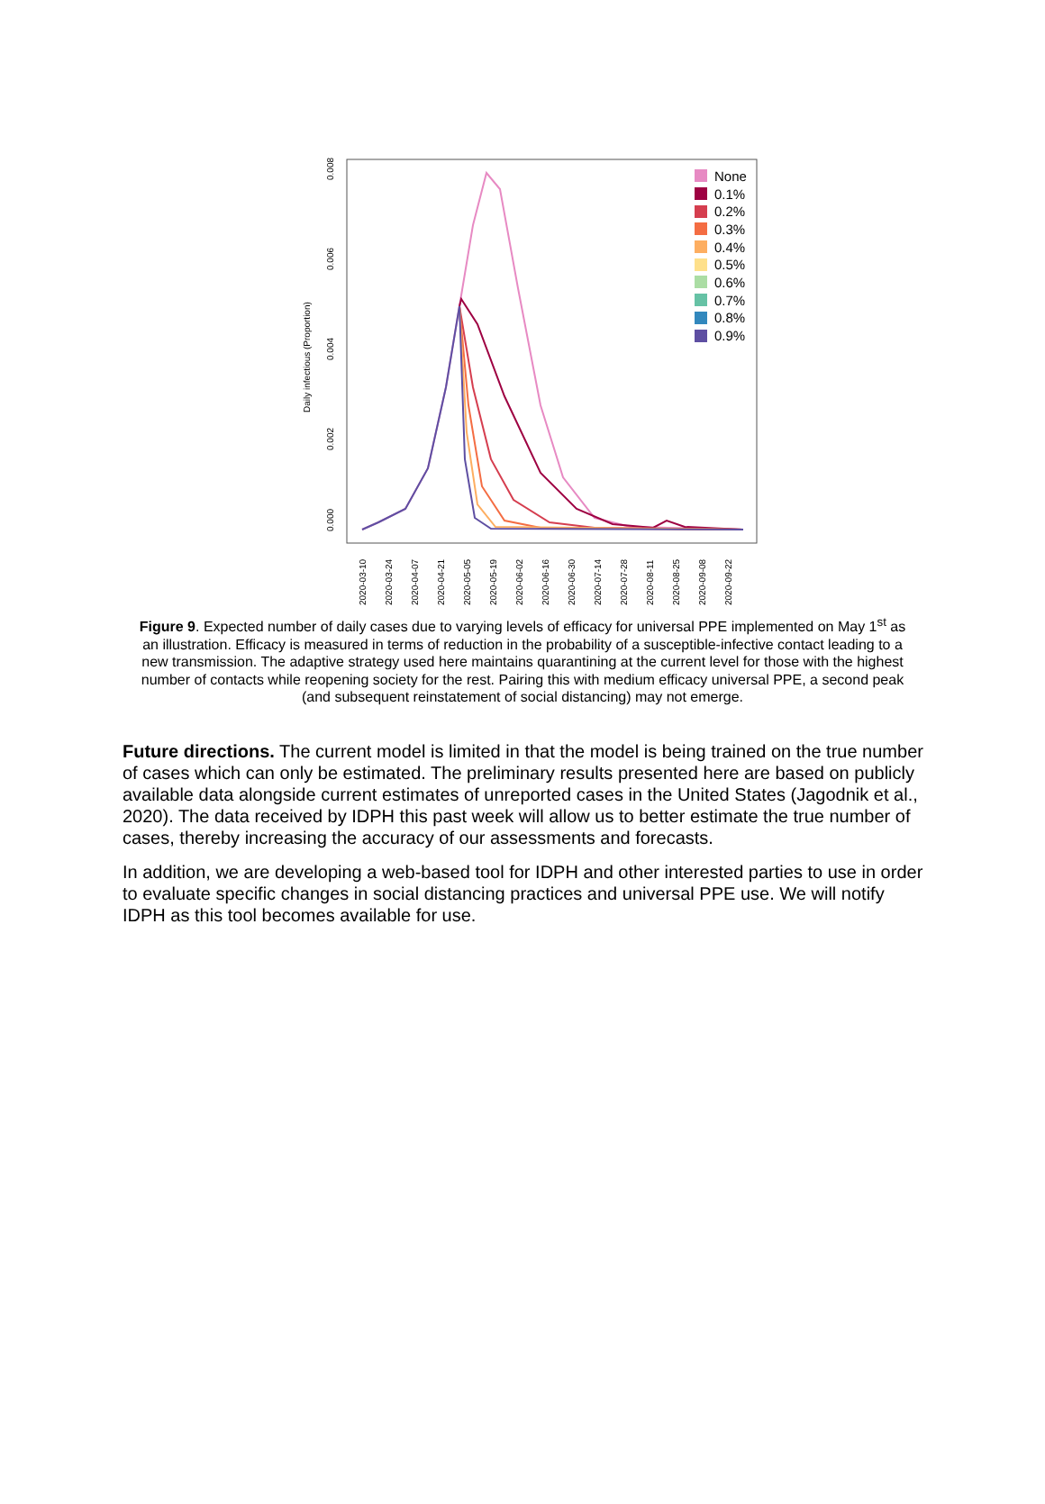0.000
0.002
0.004
0.006
0.008
Daily infectious (Proportion)
2020-03-10
2020-03-24
2020-04-07
2020-04-21
2020-05-05
2020-05-19
2020-06-02
2020-06-16
2020-06-30
2020-07-14
2020-07-28
2020-08-11
2020-08-25
2020-09-08
2020-09-22
None
0.1%
0.2%
0.3%
0.4%
0.5%
0.6%
0.7%
0.8%
0.9%
Figure 9. Expected number of daily cases due to varying levels of efficacy for universal PPE implemented on May 1<sup>st</sup> as an illustration. Efficacy is measured in terms of reduction in the probability of a susceptible-infective contact leading to a new transmission. The adaptive strategy used here maintains quarantining at the current level for those with the highest number of contacts while reopening society for the rest. Pairing this with medium efficacy universal PPE, a second peak (and subsequent reinstatement of social distancing) may not emerge.
Future directions. The current model is limited in that the model is being trained on the true number of cases which can only be estimated. The preliminary results presented here are based on publicly available data alongside current estimates of unreported cases in the United States (Jagodnik et al., 2020). The data received by IDPH this past week will allow us to better estimate the true number of cases, thereby increasing the accuracy of our assessments and forecasts.
In addition, we are developing a web-based tool for IDPH and other interested parties to use in order to evaluate specific changes in social distancing practices and universal PPE use. We will notify IDPH as this tool becomes available for use.